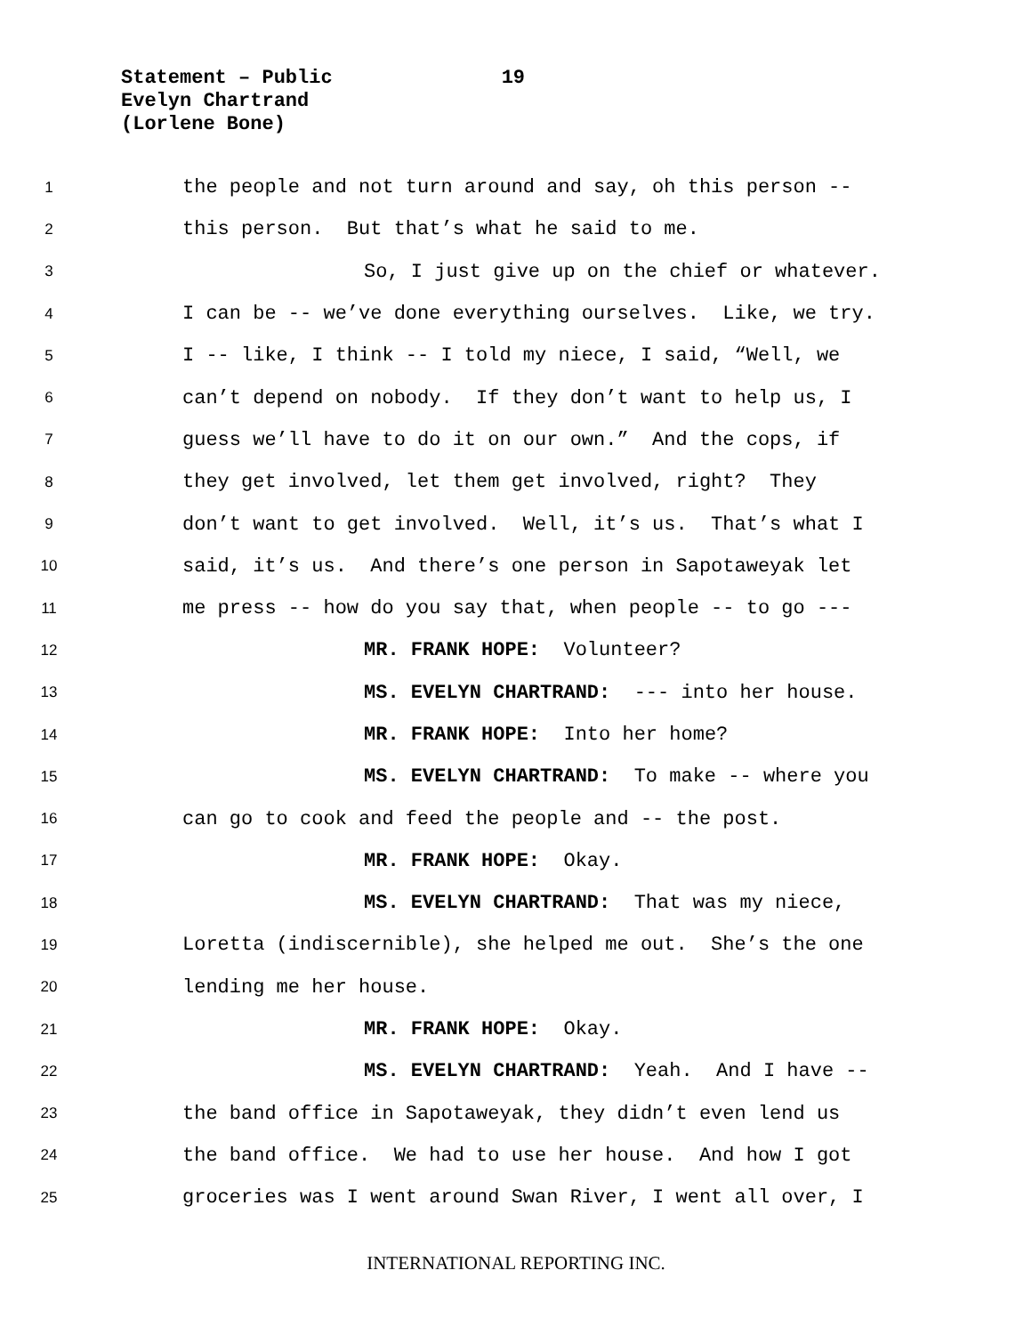Statement – Public 19
Evelyn Chartrand
(Lorlene Bone)
1 the people and not turn around and say, oh this person --
2 this person. But that’s what he said to me.
3 So, I just give up on the chief or whatever.
4 I can be -- we’ve done everything ourselves. Like, we try.
5 I -- like, I think -- I told my niece, I said, “Well, we
6 can’t depend on nobody. If they don’t want to help us, I
7 guess we’ll have to do it on our own.” And the cops, if
8 they get involved, let them get involved, right? They
9 don’t want to get involved. Well, it’s us. That’s what I
10 said, it’s us. And there’s one person in Sapotaweyak let
11 me press -- how do you say that, when people -- to go ---
12 MR. FRANK HOPE: Volunteer?
13 MS. EVELYN CHARTRAND: --- into her house.
14 MR. FRANK HOPE: Into her home?
15 MS. EVELYN CHARTRAND: To make -- where you
16 can go to cook and feed the people and -- the post.
17 MR. FRANK HOPE: Okay.
18 MS. EVELYN CHARTRAND: That was my niece,
19 Loretta (indiscernible), she helped me out. She’s the one
20 lending me her house.
21 MR. FRANK HOPE: Okay.
22 MS. EVELYN CHARTRAND: Yeah. And I have --
23 the band office in Sapotaweyak, they didn’t even lend us
24 the band office. We had to use her house. And how I got
25 groceries was I went around Swan River, I went all over, I
INTERNATIONAL REPORTING INC.